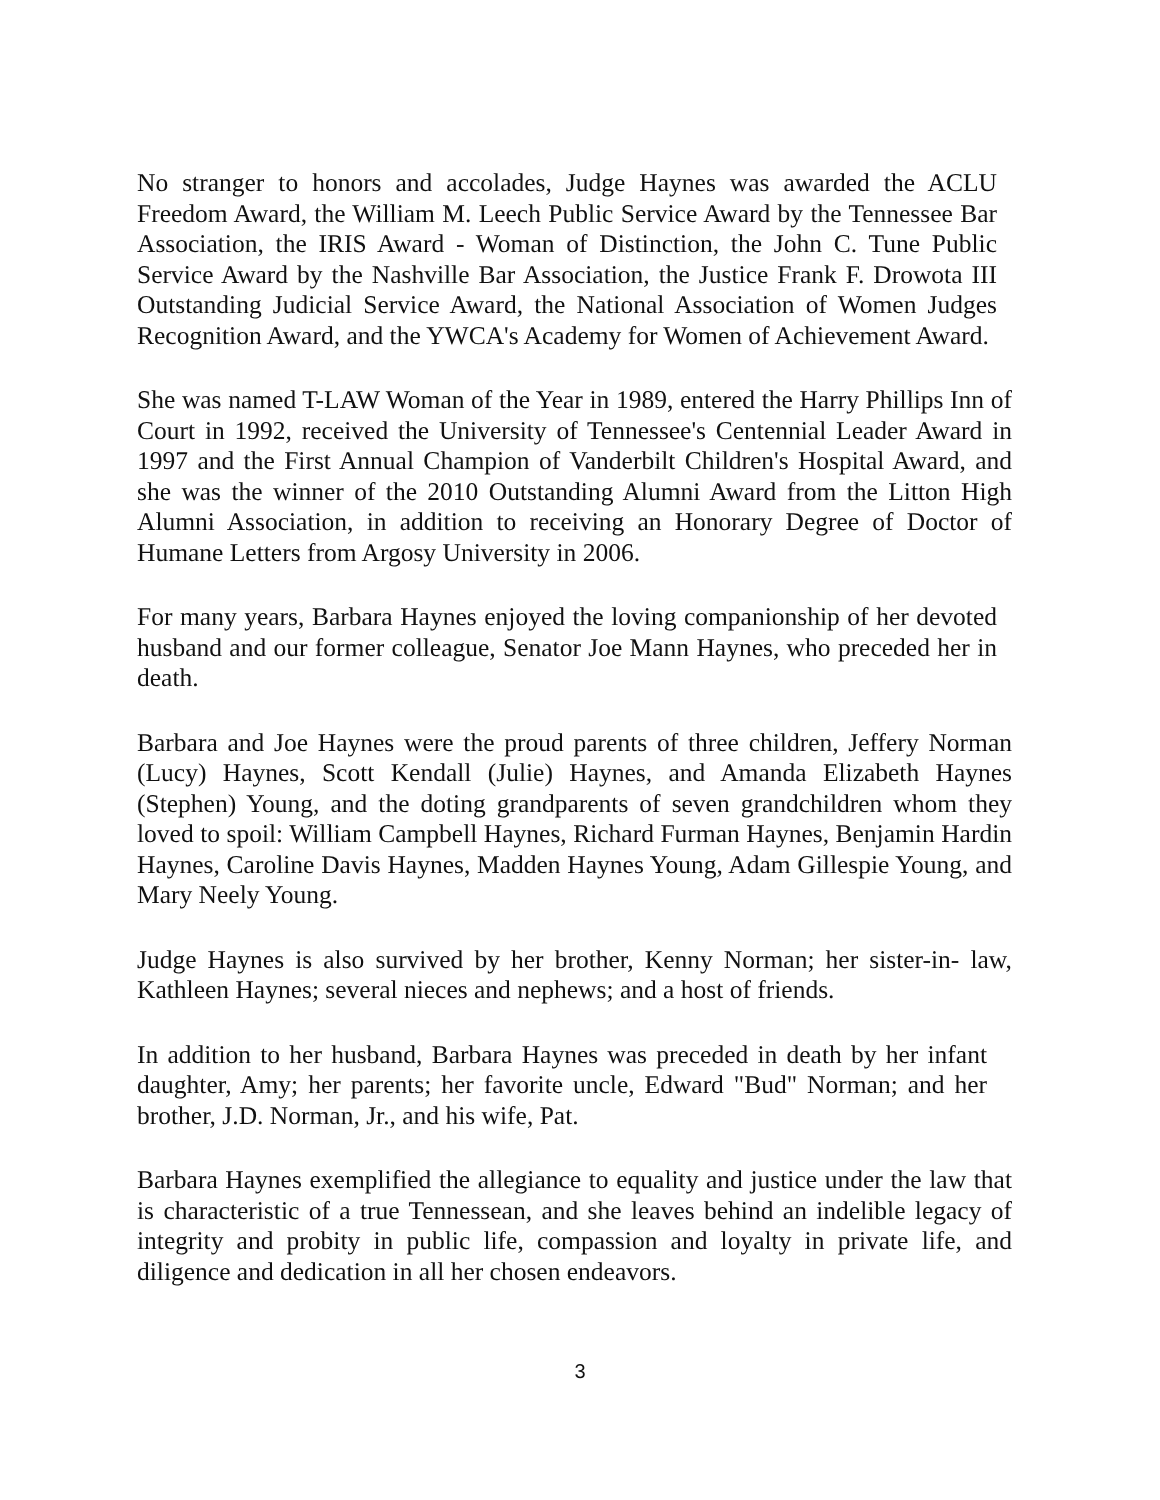No stranger to honors and accolades, Judge Haynes was awarded the ACLU Freedom Award, the William M. Leech Public Service Award by the Tennessee Bar Association, the IRIS Award - Woman of Distinction, the John C. Tune Public Service Award by the Nashville Bar Association, the Justice Frank F. Drowota III Outstanding Judicial Service Award, the National Association of Women Judges Recognition Award, and the YWCA's Academy for Women of Achievement Award.
She was named T-LAW Woman of the Year in 1989, entered the Harry Phillips Inn of Court in 1992, received the University of Tennessee's Centennial Leader Award in 1997 and the First Annual Champion of Vanderbilt Children's Hospital Award, and she was the winner of the 2010 Outstanding Alumni Award from the Litton High Alumni Association, in addition to receiving an Honorary Degree of Doctor of Humane Letters from Argosy University in 2006.
For many years, Barbara Haynes enjoyed the loving companionship of her devoted husband and our former colleague, Senator Joe Mann Haynes, who preceded her in death.
Barbara and Joe Haynes were the proud parents of three children, Jeffery Norman (Lucy) Haynes, Scott Kendall (Julie) Haynes, and Amanda Elizabeth Haynes (Stephen) Young, and the doting grandparents of seven grandchildren whom they loved to spoil: William Campbell Haynes, Richard Furman Haynes, Benjamin Hardin Haynes, Caroline Davis Haynes, Madden Haynes Young, Adam Gillespie Young, and Mary Neely Young.
Judge Haynes is also survived by her brother, Kenny Norman; her sister-in- law, Kathleen Haynes; several nieces and nephews; and a host of friends.
In addition to her husband, Barbara Haynes was preceded in death by her infant daughter, Amy; her parents; her favorite uncle, Edward "Bud" Norman; and her brother, J.D. Norman, Jr., and his wife, Pat.
Barbara Haynes exemplified the allegiance to equality and justice under the law that is characteristic of a true Tennessean, and she leaves behind an indelible legacy of integrity and probity in public life, compassion and loyalty in private life, and diligence and dedication in all her chosen endeavors.
3